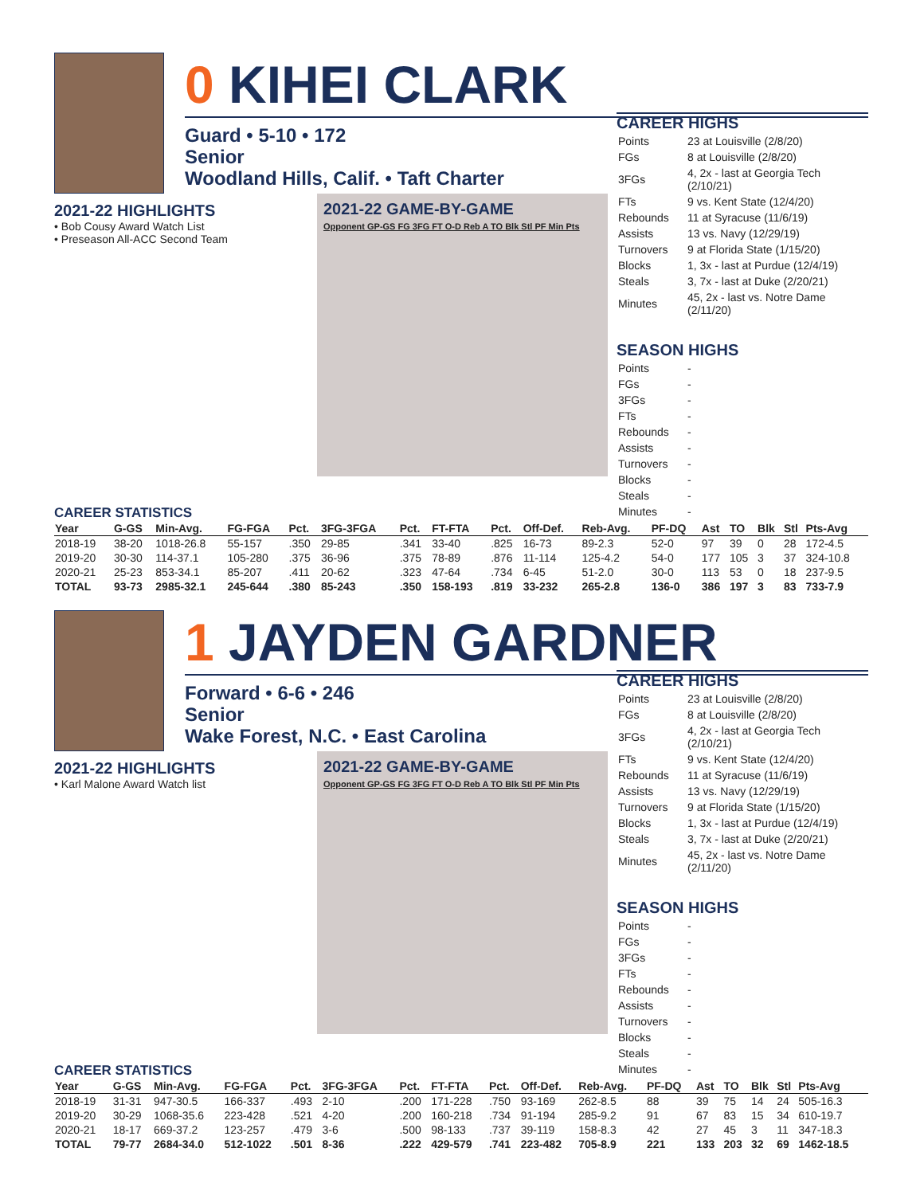0 KIHEI CLARK
Guard • 5-10 • 172
Senior
Woodland Hills, Calif. • Taft Charter
2021-22 HIGHLIGHTS
• Bob Cousy Award Watch List
• Preseason All-ACC Second Team
2021-22 GAME-BY-GAME
Opponent GP-GS FG 3FG FT O-D Reb A TO Blk Stl PF Min Pts
CAREER HIGHS
| Points | 23 at Louisville (2/8/20) |
| FGs | 8 at Louisville (2/8/20) |
| 3FGs | 4, 2x - last at Georgia Tech (2/10/21) |
| FTs | 9 vs. Kent State (12/4/20) |
| Rebounds | 11 at Syracuse (11/6/19) |
| Assists | 13 vs. Navy (12/29/19) |
| Turnovers | 9 at Florida State (1/15/20) |
| Blocks | 1, 3x - last at Purdue (12/4/19) |
| Steals | 3, 7x - last at Duke (2/20/21) |
| Minutes | 45, 2x - last vs. Notre Dame (2/11/20) |
SEASON HIGHS
| Points | - |
| FGs | - |
| 3FGs | - |
| FTs | - |
| Rebounds | - |
| Assists | - |
| Turnovers | - |
| Blocks | - |
| Steals | - |
| Minutes | - |
CAREER STATISTICS
| Year | G-GS | Min-Avg. | FG-FGA | Pct. | 3FG-3FGA | Pct. | FT-FTA | Pct. | Off-Def. | Reb-Avg. | PF-DQ | Ast | TO | Blk | Stl | Pts-Avg |
| --- | --- | --- | --- | --- | --- | --- | --- | --- | --- | --- | --- | --- | --- | --- | --- | --- |
| 2018-19 | 38-20 | 1018-26.8 | 55-157 | .350 | 29-85 | .341 | 33-40 | .825 | 16-73 | 89-2.3 | 52-0 | 97 | 39 | 0 | 28 | 172-4.5 |
| 2019-20 | 30-30 | 114-37.1 | 105-280 | .375 | 36-96 | .375 | 78-89 | .876 | 11-114 | 125-4.2 | 54-0 | 177 | 105 | 3 | 37 | 324-10.8 |
| 2020-21 | 25-23 | 853-34.1 | 85-207 | .411 | 20-62 | .323 | 47-64 | .734 | 6-45 | 51-2.0 | 30-0 | 113 | 53 | 0 | 18 | 237-9.5 |
| TOTAL | 93-73 | 2985-32.1 | 245-644 | .380 | 85-243 | .350 | 158-193 | .819 | 33-232 | 265-2.8 | 136-0 | 386 | 197 | 3 | 83 | 733-7.9 |
1 JAYDEN GARDNER
Forward • 6-6 • 246
Senior
Wake Forest, N.C. • East Carolina
2021-22 HIGHLIGHTS
• Karl Malone Award Watch list
2021-22 GAME-BY-GAME
Opponent GP-GS FG 3FG FT O-D Reb A TO Blk Stl PF Min Pts
CAREER HIGHS
| Points | 23 at Louisville (2/8/20) |
| FGs | 8 at Louisville (2/8/20) |
| 3FGs | 4, 2x - last at Georgia Tech (2/10/21) |
| FTs | 9 vs. Kent State (12/4/20) |
| Rebounds | 11 at Syracuse (11/6/19) |
| Assists | 13 vs. Navy (12/29/19) |
| Turnovers | 9 at Florida State (1/15/20) |
| Blocks | 1, 3x - last at Purdue (12/4/19) |
| Steals | 3, 7x - last at Duke (2/20/21) |
| Minutes | 45, 2x - last vs. Notre Dame (2/11/20) |
SEASON HIGHS
| Points | - |
| FGs | - |
| 3FGs | - |
| FTs | - |
| Rebounds | - |
| Assists | - |
| Turnovers | - |
| Blocks | - |
| Steals | - |
| Minutes | - |
CAREER STATISTICS
| Year | G-GS | Min-Avg. | FG-FGA | Pct. | 3FG-3FGA | Pct. | FT-FTA | Pct. | Off-Def. | Reb-Avg. | PF-DQ | Ast | TO | Blk | Stl | Pts-Avg |
| --- | --- | --- | --- | --- | --- | --- | --- | --- | --- | --- | --- | --- | --- | --- | --- | --- |
| 2018-19 | 31-31 | 947-30.5 | 166-337 | .493 | 2-10 | .200 | 171-228 | .750 | 93-169 | 262-8.5 | 88 | 39 | 75 | 14 | 24 | 505-16.3 |
| 2019-20 | 30-29 | 1068-35.6 | 223-428 | .521 | 4-20 | .200 | 160-218 | .734 | 91-194 | 285-9.2 | 91 | 67 | 83 | 15 | 34 | 610-19.7 |
| 2020-21 | 18-17 | 669-37.2 | 123-257 | .479 | 3-6 | .500 | 98-133 | .737 | 39-119 | 158-8.3 | 42 | 27 | 45 | 3 | 11 | 347-18.3 |
| TOTAL | 79-77 | 2684-34.0 | 512-1022 | .501 | 8-36 | .222 | 429-579 | .741 | 223-482 | 705-8.9 | 221 | 133 | 203 | 32 | 69 | 1462-18.5 |